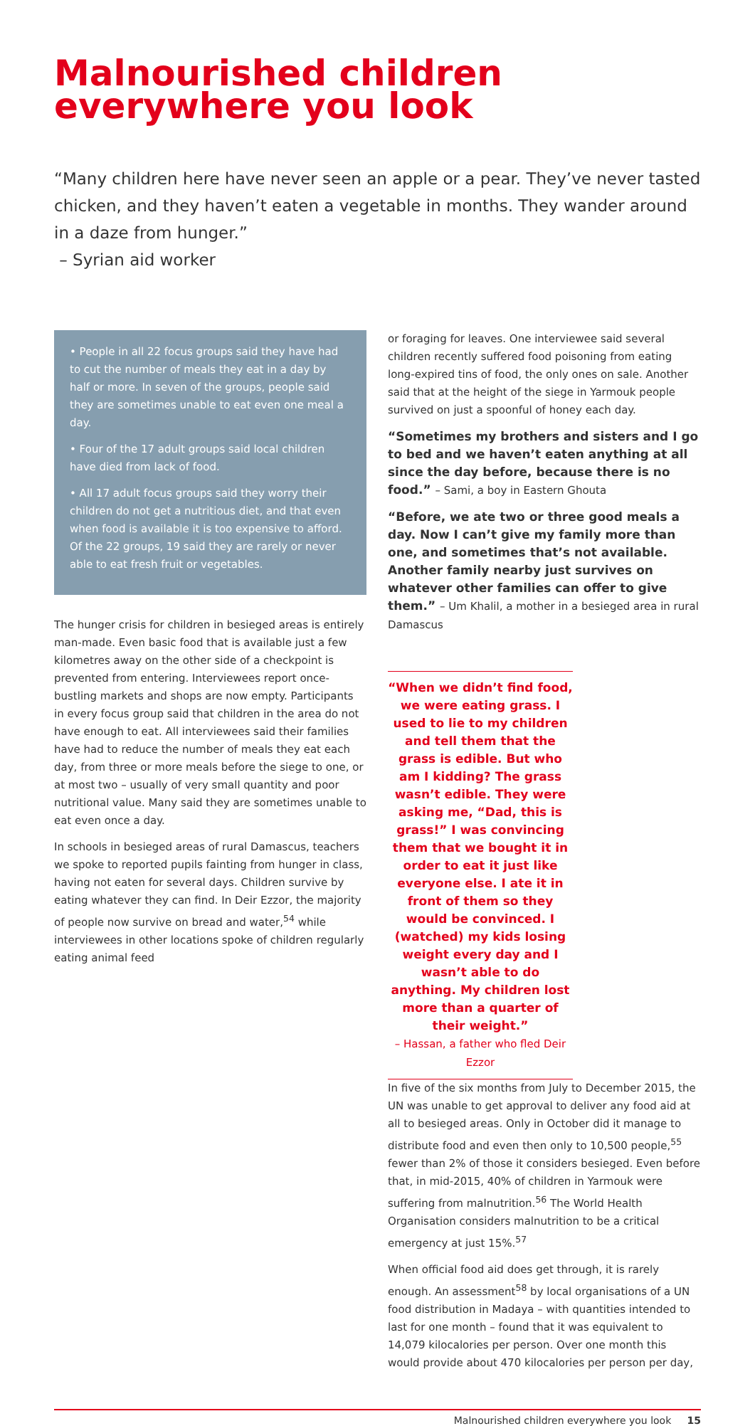Malnourished children
everywhere you look
“Many children here have never seen an apple or a pear. They’ve never tasted chicken, and they haven’t eaten a vegetable in months. They wander around in a daze from hunger.”
– Syrian aid worker
• People in all 22 focus groups said they have had to cut the number of meals they eat in a day by half or more. In seven of the groups, people said they are sometimes unable to eat even one meal a day.
• Four of the 17 adult groups said local children have died from lack of food.
• All 17 adult focus groups said they worry their children do not get a nutritious diet, and that even when food is available it is too expensive to afford. Of the 22 groups, 19 said they are rarely or never able to eat fresh fruit or vegetables.
The hunger crisis for children in besieged areas is entirely man-made. Even basic food that is available just a few kilometres away on the other side of a checkpoint is prevented from entering. Interviewees report once-bustling markets and shops are now empty. Participants in every focus group said that children in the area do not have enough to eat. All interviewees said their families have had to reduce the number of meals they eat each day, from three or more meals before the siege to one, or at most two – usually of very small quantity and poor nutritional value. Many said they are sometimes unable to eat even once a day.
In schools in besieged areas of rural Damascus, teachers we spoke to reported pupils fainting from hunger in class, having not eaten for several days. Children survive by eating whatever they can find. In Deir Ezzor, the majority of people now survive on bread and water,<sup>54</sup> while interviewees in other locations spoke of children regularly eating animal feed
or foraging for leaves. One interviewee said several children recently suffered food poisoning from eating long-expired tins of food, the only ones on sale. Another said that at the height of the siege in Yarmouk people survived on just a spoonful of honey each day.
“Sometimes my brothers and sisters and I go to bed and we haven’t eaten anything at all since the day before, because there is no food.” – Sami, a boy in Eastern Ghouta
“Before, we ate two or three good meals a day. Now I can’t give my family more than one, and sometimes that’s not available. Another family nearby just survives on whatever other families can offer to give them.” – Um Khalil, a mother in a besieged area in rural Damascus
“When we didn’t find food, we were eating grass. I used to lie to my children and tell them that the grass is edible. But who am I kidding? The grass wasn’t edible. They were asking me, “Dad, this is grass!” I was convincing them that we bought it in order to eat it just like everyone else. I ate it in front of them so they would be convinced. I (watched) my kids losing weight every day and I wasn’t able to do anything. My children lost more than a quarter of their weight.”
– Hassan, a father who fled Deir Ezzor
In five of the six months from July to December 2015, the UN was unable to get approval to deliver any food aid at all to besieged areas. Only in October did it manage to distribute food and even then only to 10,500 people,<sup>55</sup> fewer than 2% of those it considers besieged. Even before that, in mid-2015, 40% of children in Yarmouk were suffering from malnutrition.<sup>56</sup> The World Health Organisation considers malnutrition to be a critical emergency at just 15%.<sup>57</sup>
When official food aid does get through, it is rarely enough. An assessment<sup>58</sup> by local organisations of a UN food distribution in Madaya – with quantities intended to last for one month – found that it was equivalent to 14,079 kilocalories per person. Over one month this would provide about 470 kilocalories per person per day,
Malnourished children everywhere you look 15